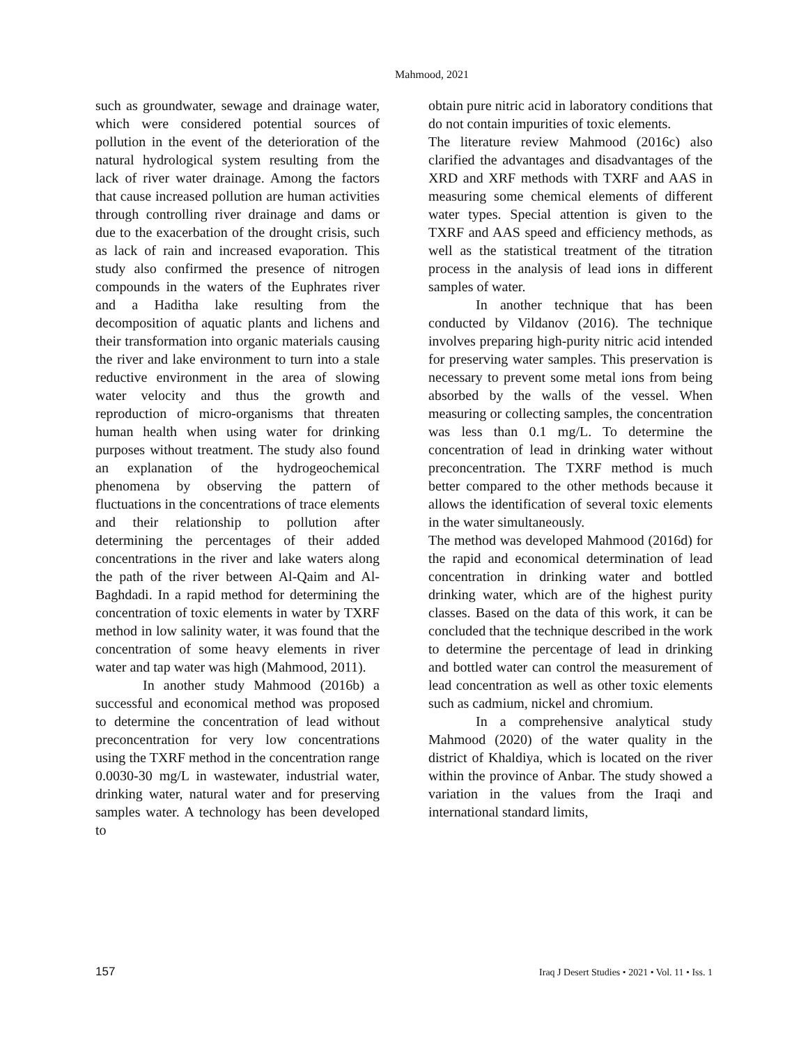Mahmood, 2021
such as groundwater, sewage and drainage water, which were considered potential sources of pollution in the event of the deterioration of the natural hydrological system resulting from the lack of river water drainage. Among the factors that cause increased pollution are human activities through controlling river drainage and dams or due to the exacerbation of the drought crisis, such as lack of rain and increased evaporation. This study also confirmed the presence of nitrogen compounds in the waters of the Euphrates river and a Haditha lake resulting from the decomposition of aquatic plants and lichens and their transformation into organic materials causing the river and lake environment to turn into a stale reductive environment in the area of slowing water velocity and thus the growth and reproduction of micro-organisms that threaten human health when using water for drinking purposes without treatment. The study also found an explanation of the hydrogeochemical phenomena by observing the pattern of fluctuations in the concentrations of trace elements and their relationship to pollution after determining the percentages of their added concentrations in the river and lake waters along the path of the river between Al-Qaim and Al-Baghdadi. In a rapid method for determining the concentration of toxic elements in water by TXRF method in low salinity water, it was found that the concentration of some heavy elements in river water and tap water was high (Mahmood, 2011).
In another study Mahmood (2016b) a successful and economical method was proposed to determine the concentration of lead without preconcentration for very low concentrations using the TXRF method in the concentration range 0.0030-30 mg/L in wastewater, industrial water, drinking water, natural water and for preserving samples water. A technology has been developed to
obtain pure nitric acid in laboratory conditions that do not contain impurities of toxic elements.
The literature review Mahmood (2016c) also clarified the advantages and disadvantages of the XRD and XRF methods with TXRF and AAS in measuring some chemical elements of different water types. Special attention is given to the TXRF and AAS speed and efficiency methods, as well as the statistical treatment of the titration process in the analysis of lead ions in different samples of water.
In another technique that has been conducted by Vildanov (2016). The technique involves preparing high-purity nitric acid intended for preserving water samples. This preservation is necessary to prevent some metal ions from being absorbed by the walls of the vessel. When measuring or collecting samples, the concentration was less than 0.1 mg/L. To determine the concentration of lead in drinking water without preconcentration. The TXRF method is much better compared to the other methods because it allows the identification of several toxic elements in the water simultaneously.
The method was developed Mahmood (2016d) for the rapid and economical determination of lead concentration in drinking water and bottled drinking water, which are of the highest purity classes. Based on the data of this work, it can be concluded that the technique described in the work to determine the percentage of lead in drinking and bottled water can control the measurement of lead concentration as well as other toxic elements such as cadmium, nickel and chromium.
In a comprehensive analytical study Mahmood (2020) of the water quality in the district of Khaldiya, which is located on the river within the province of Anbar. The study showed a variation in the values from the Iraqi and international standard limits,
157 Iraq J Desert Studies • 2021 • Vol. 11 • Iss. 1